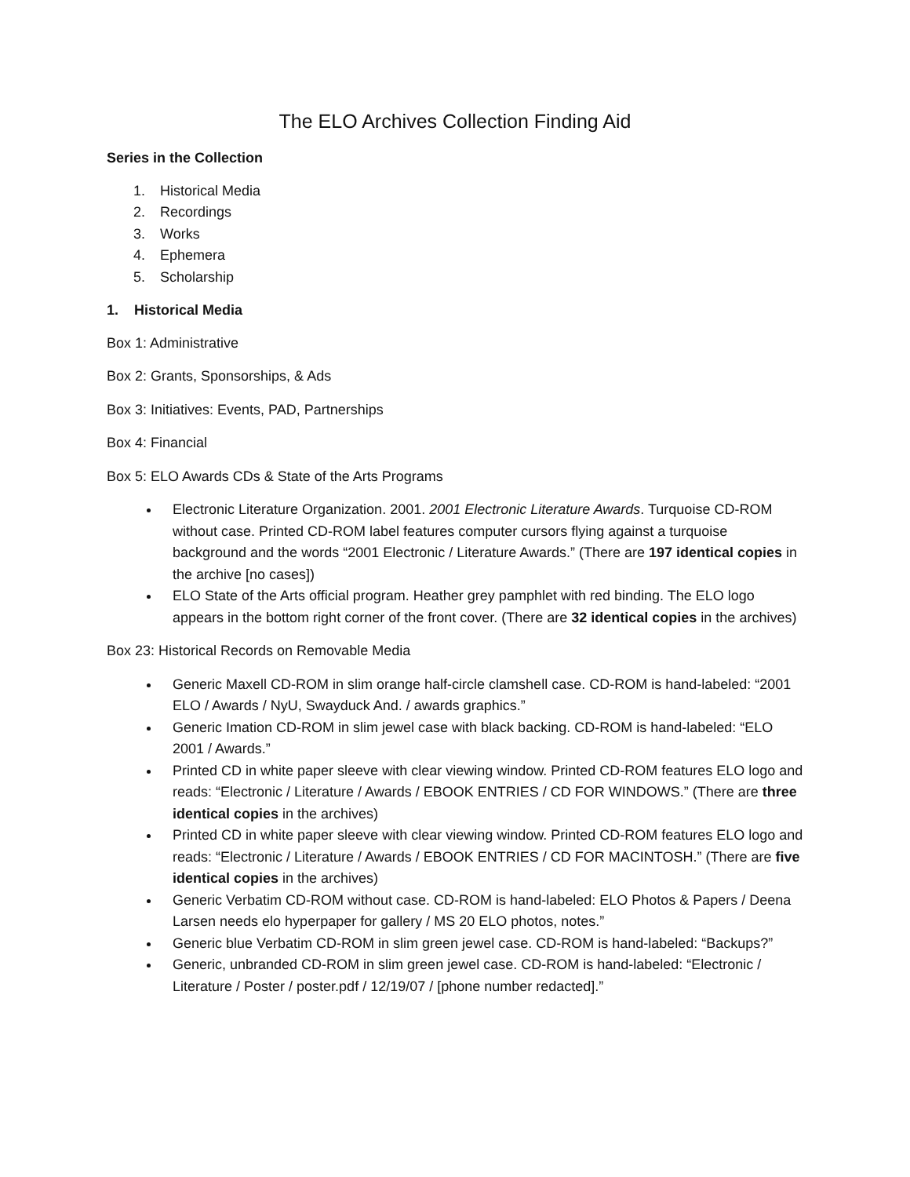The ELO Archives Collection Finding Aid
Series in the Collection
1. Historical Media
2. Recordings
3. Works
4. Ephemera
5. Scholarship
1. Historical Media
Box 1: Administrative
Box 2: Grants, Sponsorships, & Ads
Box 3: Initiatives: Events, PAD, Partnerships
Box 4: Financial
Box 5: ELO Awards CDs & State of the Arts Programs
Electronic Literature Organization. 2001. 2001 Electronic Literature Awards. Turquoise CD-ROM without case. Printed CD-ROM label features computer cursors flying against a turquoise background and the words “2001 Electronic / Literature Awards.” (There are 197 identical copies in the archive [no cases])
ELO State of the Arts official program. Heather grey pamphlet with red binding. The ELO logo appears in the bottom right corner of the front cover. (There are 32 identical copies in the archives)
Box 23: Historical Records on Removable Media
Generic Maxell CD-ROM in slim orange half-circle clamshell case. CD-ROM is hand-labeled: “2001 ELO / Awards / NyU, Swayduck And. / awards graphics.”
Generic Imation CD-ROM in slim jewel case with black backing. CD-ROM is hand-labeled: “ELO 2001 / Awards.”
Printed CD in white paper sleeve with clear viewing window. Printed CD-ROM features ELO logo and reads: “Electronic / Literature / Awards / EBOOK ENTRIES / CD FOR WINDOWS.” (There are three identical copies in the archives)
Printed CD in white paper sleeve with clear viewing window. Printed CD-ROM features ELO logo and reads: “Electronic / Literature / Awards / EBOOK ENTRIES / CD FOR MACINTOSH.” (There are five identical copies in the archives)
Generic Verbatim CD-ROM without case. CD-ROM is hand-labeled: ELO Photos & Papers / Deena Larsen needs elo hyperpaper for gallery / MS 20 ELO photos, notes.”
Generic blue Verbatim CD-ROM in slim green jewel case. CD-ROM is hand-labeled: “Backups?”
Generic, unbranded CD-ROM in slim green jewel case. CD-ROM is hand-labeled: “Electronic / Literature / Poster / poster.pdf / 12/19/07 / [phone number redacted].”